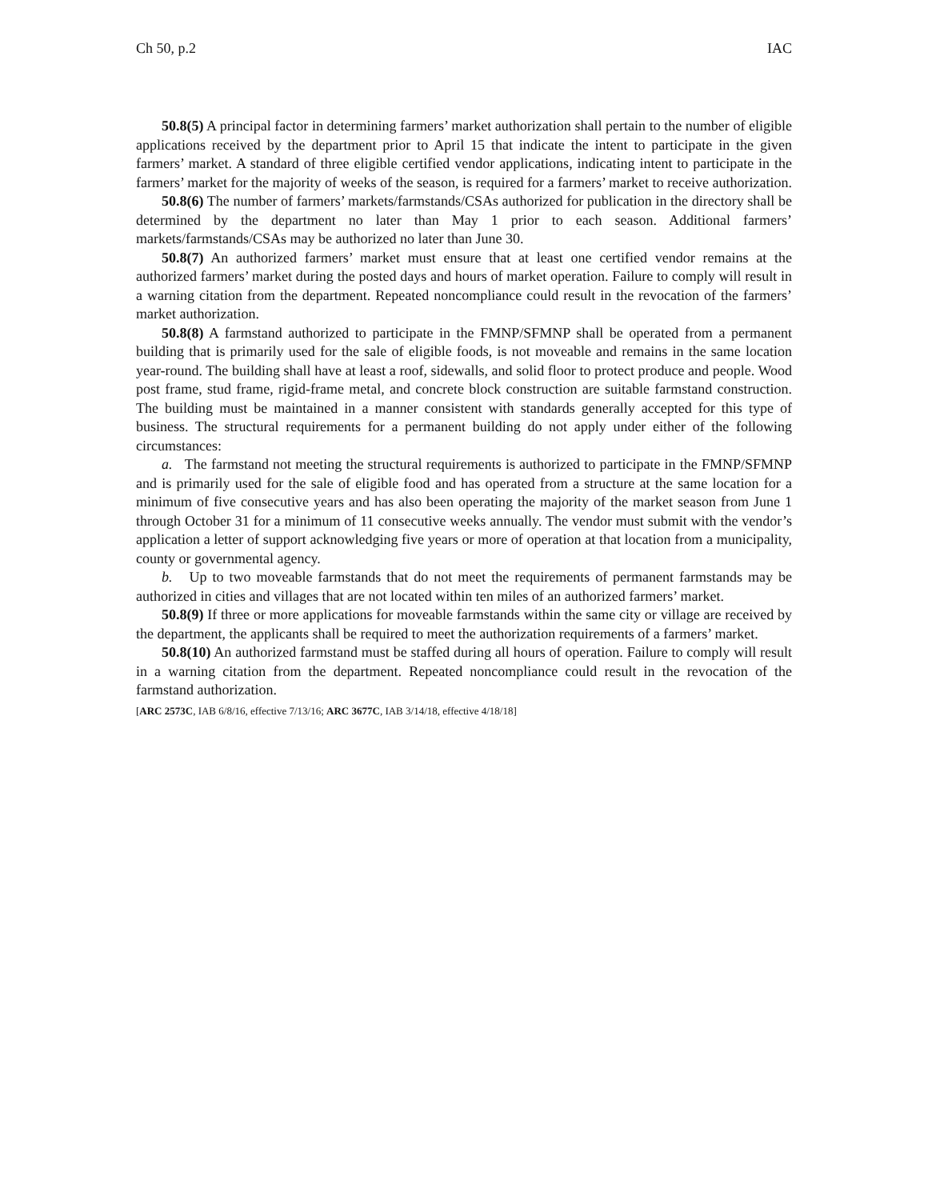Ch 50, p.2 IAC
50.8(5) A principal factor in determining farmers’ market authorization shall pertain to the number of eligible applications received by the department prior to April 15 that indicate the intent to participate in the given farmers’ market. A standard of three eligible certified vendor applications, indicating intent to participate in the farmers’ market for the majority of weeks of the season, is required for a farmers’ market to receive authorization.
50.8(6) The number of farmers’ markets/farmstands/CSAs authorized for publication in the directory shall be determined by the department no later than May 1 prior to each season. Additional farmers’ markets/farmstands/CSAs may be authorized no later than June 30.
50.8(7) An authorized farmers’ market must ensure that at least one certified vendor remains at the authorized farmers’ market during the posted days and hours of market operation. Failure to comply will result in a warning citation from the department. Repeated noncompliance could result in the revocation of the farmers’ market authorization.
50.8(8) A farmstand authorized to participate in the FMNP/SFMNP shall be operated from a permanent building that is primarily used for the sale of eligible foods, is not moveable and remains in the same location year-round. The building shall have at least a roof, sidewalls, and solid floor to protect produce and people. Wood post frame, stud frame, rigid-frame metal, and concrete block construction are suitable farmstand construction. The building must be maintained in a manner consistent with standards generally accepted for this type of business. The structural requirements for a permanent building do not apply under either of the following circumstances:
a. The farmstand not meeting the structural requirements is authorized to participate in the FMNP/SFMNP and is primarily used for the sale of eligible food and has operated from a structure at the same location for a minimum of five consecutive years and has also been operating the majority of the market season from June 1 through October 31 for a minimum of 11 consecutive weeks annually. The vendor must submit with the vendor’s application a letter of support acknowledging five years or more of operation at that location from a municipality, county or governmental agency.
b. Up to two moveable farmstands that do not meet the requirements of permanent farmstands may be authorized in cities and villages that are not located within ten miles of an authorized farmers’ market.
50.8(9) If three or more applications for moveable farmstands within the same city or village are received by the department, the applicants shall be required to meet the authorization requirements of a farmers’ market.
50.8(10) An authorized farmstand must be staffed during all hours of operation. Failure to comply will result in a warning citation from the department. Repeated noncompliance could result in the revocation of the farmstand authorization.
[ARC 2573C, IAB 6/8/16, effective 7/13/16; ARC 3677C, IAB 3/14/18, effective 4/18/18]